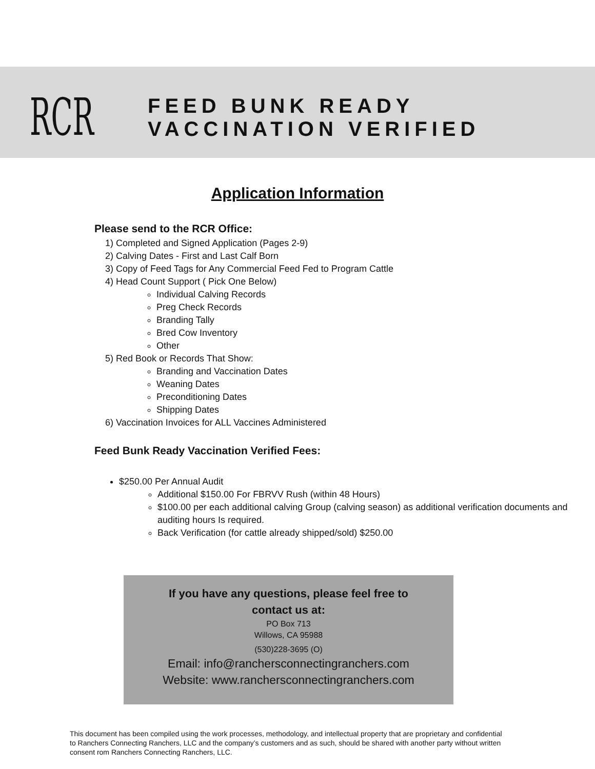RCR
FEED BUNK READY VACCINATION VERIFIED
Application Information
Please send to the RCR Office:
1) Completed and Signed Application (Pages 2-9)
2) Calving Dates - First and Last Calf Born
3) Copy of Feed Tags for Any Commercial Feed Fed to Program Cattle
4) Head Count Support ( Pick One Below)
Individual Calving Records
Preg Check Records
Branding Tally
Bred Cow Inventory
Other
5) Red Book or Records That Show:
Branding and Vaccination Dates
Weaning Dates
Preconditioning Dates
Shipping Dates
6) Vaccination Invoices for ALL Vaccines Administered
Feed Bunk Ready Vaccination Verified Fees:
$250.00 Per Annual Audit
Additional $150.00 For FBRVV Rush (within 48 Hours)
$100.00 per each additional calving Group (calving season) as additional verification documents and auditing hours Is required.
Back Verification (for cattle already shipped/sold) $250.00
If you have any questions, please feel free to
contact us at:
PO Box 713
Willows, CA 95988
(530)228-3695 (O)
Email: info@ranchersconnectingranchers.com
Website: www.ranchersconnectingranchers.com
This document has been compiled using the work processes, methodology, and intellectual property that are proprietary and confidential to Ranchers Connecting Ranchers, LLC and the company’s customers and as such, should be shared with another party without written consent rom Ranchers Connecting Ranchers, LLC.